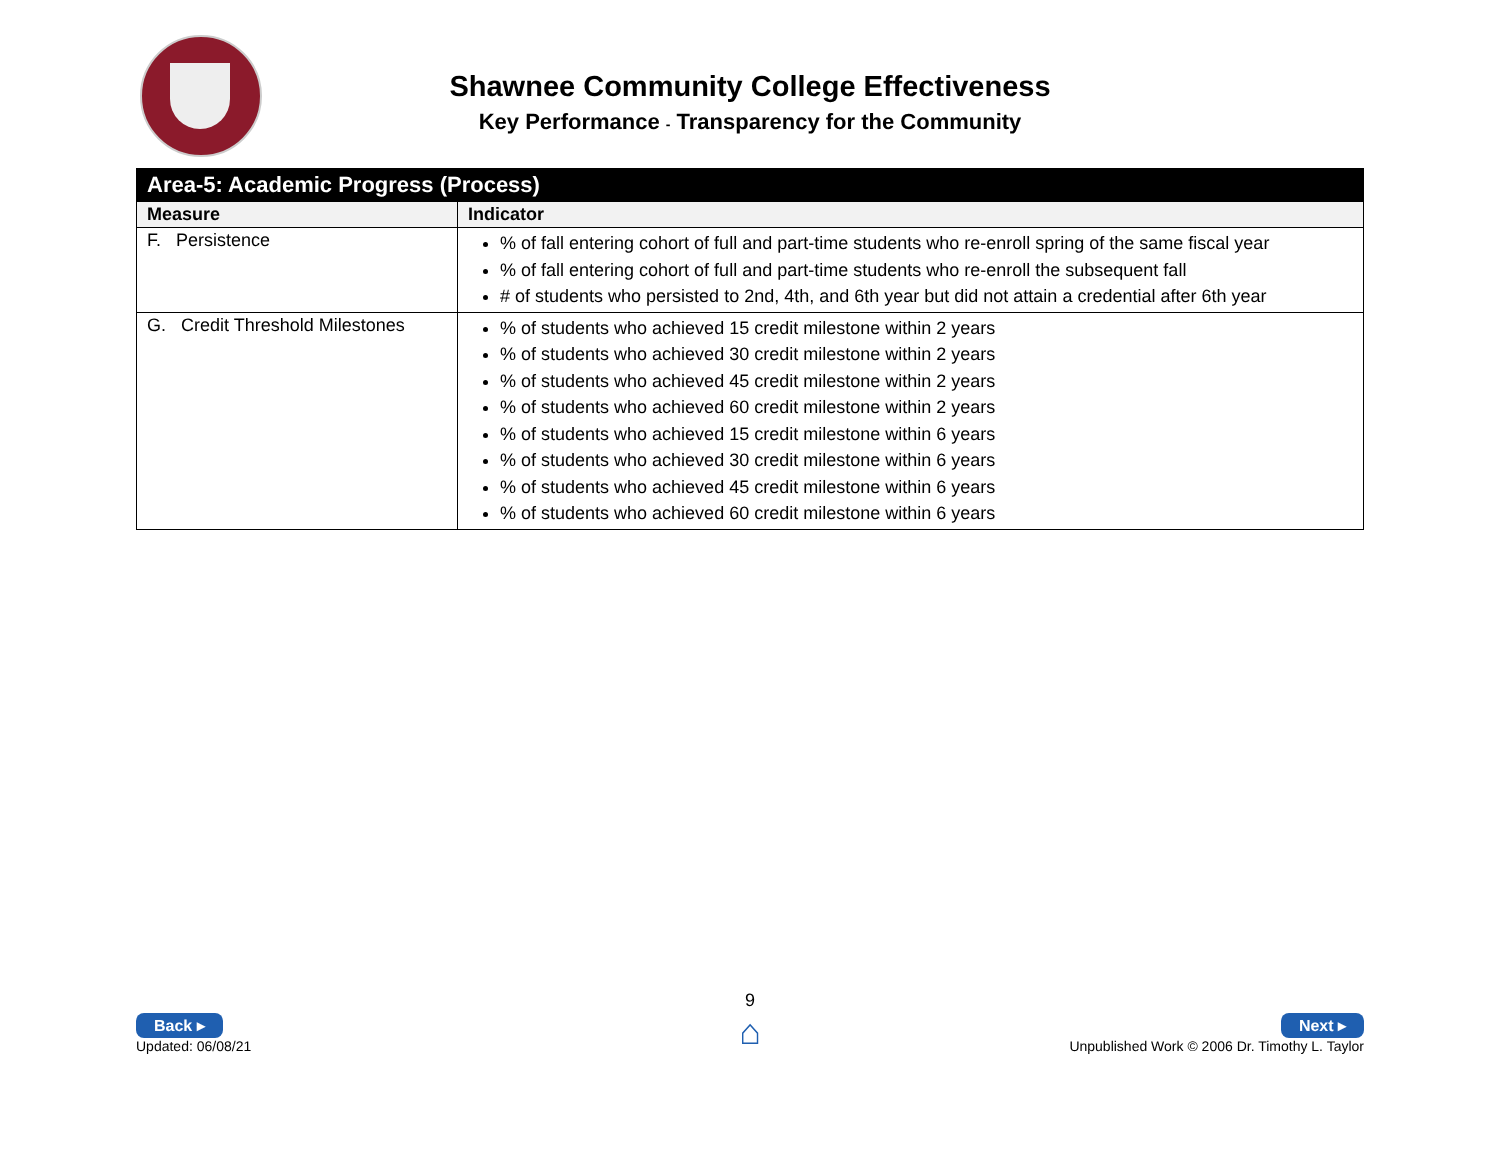Shawnee Community College Effectiveness
Key Performance - Transparency for the Community
| Area-5: Academic Progress (Process) | |
| --- | --- |
| Measure | Indicator |
| F. Persistence | % of fall entering cohort of full and part-time students who re-enroll spring of the same fiscal year % of fall entering cohort of full and part-time students who re-enroll the subsequent fall # of students who persisted to 2nd, 4th, and 6th year but did not attain a credential after 6th year |
| G. Credit Threshold Milestones | % of students who achieved 15 credit milestone within 2 years % of students who achieved 30 credit milestone within 2 years % of students who achieved 45 credit milestone within 2 years % of students who achieved 60 credit milestone within 2 years % of students who achieved 15 credit milestone within 6 years % of students who achieved 30 credit milestone within 6 years % of students who achieved 45 credit milestone within 6 years % of students who achieved 60 credit milestone within 6 years |
9
⌂
Back ▸
Updated: 06/08/21
Next ▸
Unpublished Work © 2006 Dr. Timothy L. Taylor